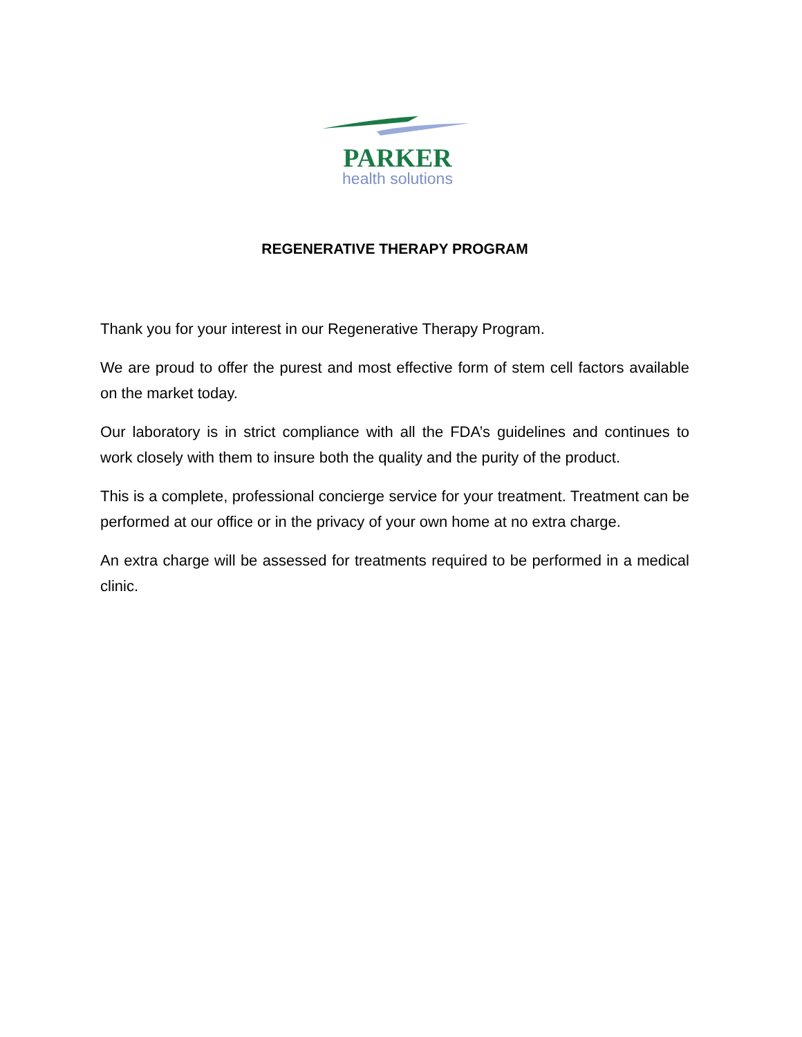PARKER
health solutions
REGENERATIVE THERAPY PROGRAM
Thank you for your interest in our Regenerative Therapy Program.
We are proud to offer the purest and most effective form of stem cell factors available on the market today.
Our laboratory is in strict compliance with all the FDA’s guidelines and continues to work closely with them to insure both the quality and the purity of the product.
This is a complete, professional concierge service for your treatment. Treatment can be performed at our office or in the privacy of your own home at no extra charge.
An extra charge will be assessed for treatments required to be performed in a medical clinic.